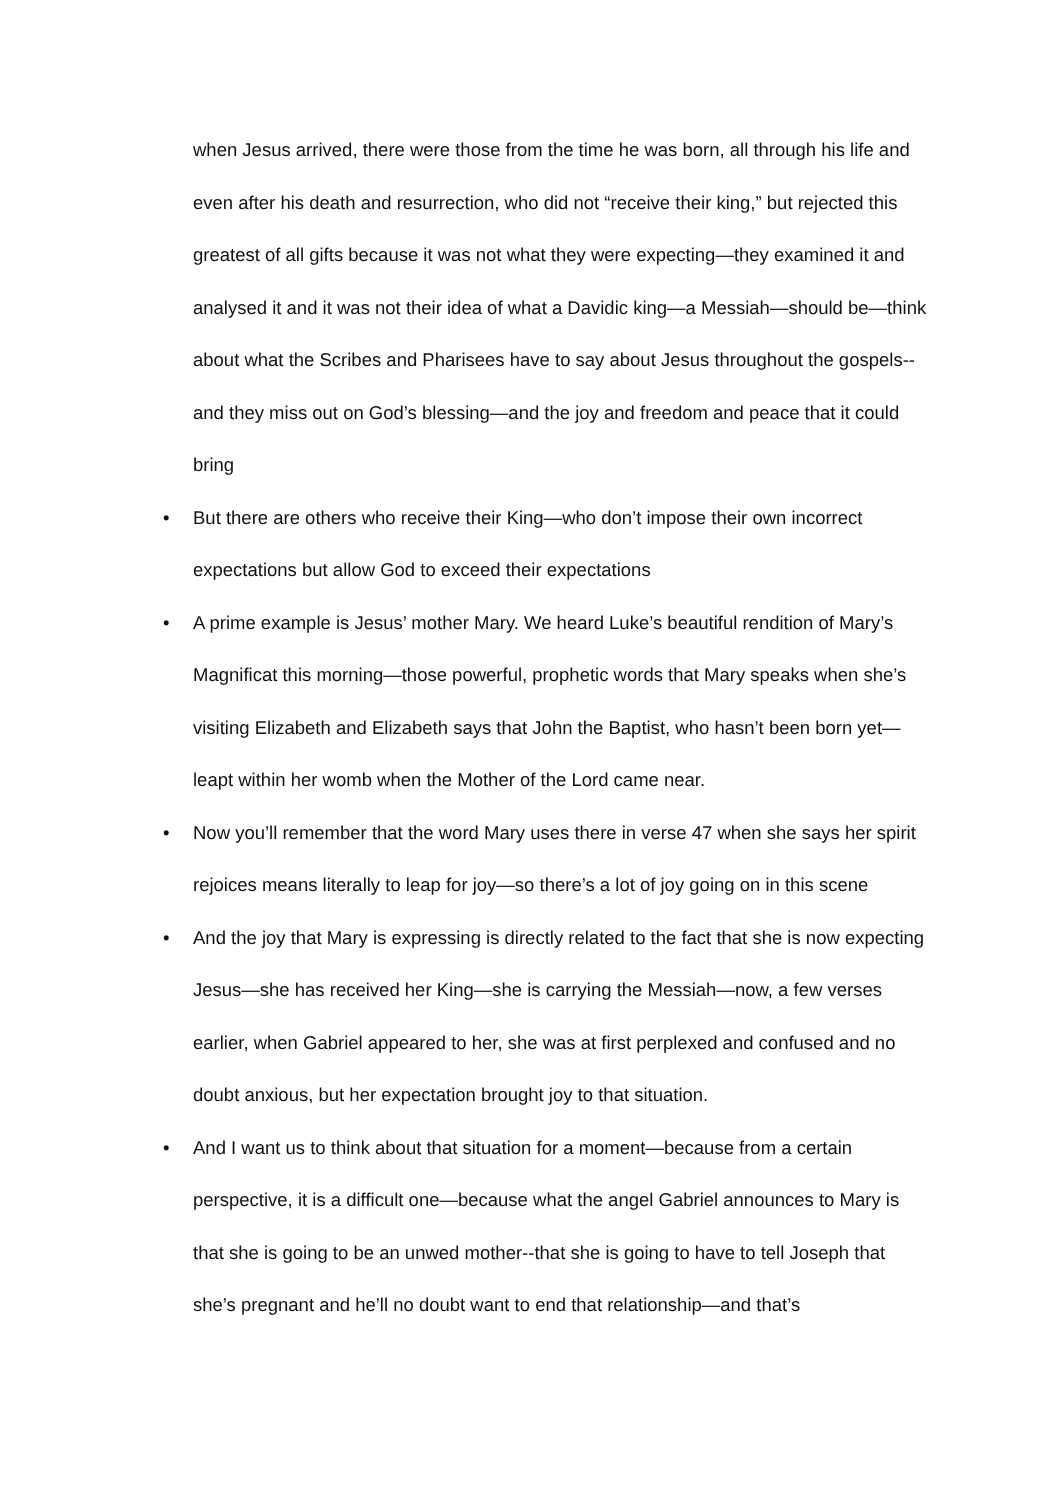when Jesus arrived, there were those from the time he was born, all through his life and even after his death and resurrection, who did not “receive their king,” but rejected this greatest of all gifts because it was not what they were expecting—they examined it and analysed it and it was not their idea of what a Davidic king—a Messiah—should be—think about what the Scribes and Pharisees have to say about Jesus throughout the gospels--and they miss out on God’s blessing—and the joy and freedom and peace that it could bring
• But there are others who receive their King—who don’t impose their own incorrect expectations but allow God to exceed their expectations
• A prime example is Jesus’ mother Mary. We heard Luke’s beautiful rendition of Mary’s Magnificat this morning—those powerful, prophetic words that Mary speaks when she’s visiting Elizabeth and Elizabeth says that John the Baptist, who hasn’t been born yet—leapt within her womb when the Mother of the Lord came near.
• Now you’ll remember that the word Mary uses there in verse 47 when she says her spirit rejoices means literally to leap for joy—so there’s a lot of joy going on in this scene
• And the joy that Mary is expressing is directly related to the fact that she is now expecting Jesus—she has received her King—she is carrying the Messiah—now, a few verses earlier, when Gabriel appeared to her, she was at first perplexed and confused and no doubt anxious, but her expectation brought joy to that situation.
• And I want us to think about that situation for a moment—because from a certain perspective, it is a difficult one—because what the angel Gabriel announces to Mary is that she is going to be an unwed mother--that she is going to have to tell Joseph that she’s pregnant and he’ll no doubt want to end that relationship—and that’s